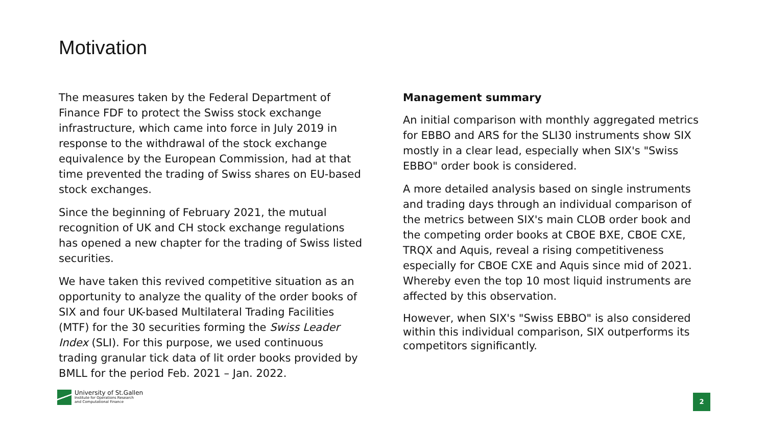Motivation
The measures taken by the Federal Department of Finance FDF to protect the Swiss stock exchange infrastructure, which came into force in July 2019 in response to the withdrawal of the stock exchange equivalence by the European Commission, had at that time prevented the trading of Swiss shares on EU-based stock exchanges.
Since the beginning of February 2021, the mutual recognition of UK and CH stock exchange regulations has opened a new chapter for the trading of Swiss listed securities.
We have taken this revived competitive situation as an opportunity to analyze the quality of the order books of SIX and four UK-based Multilateral Trading Facilities (MTF) for the 30 securities forming the Swiss Leader Index (SLI). For this purpose, we used continuous trading granular tick data of lit order books provided by BMLL for the period Feb. 2021 – Jan. 2022.
Management summary
An initial comparison with monthly aggregated metrics for EBBO and ARS for the SLI30 instruments show SIX mostly in a clear lead, especially when SIX's "Swiss EBBO" order book is considered.
A more detailed analysis based on single instruments and trading days through an individual comparison of the metrics between SIX's main CLOB order book and the competing order books at CBOE BXE, CBOE CXE, TRQX and Aquis, reveal a rising competitiveness especially for CBOE CXE and Aquis since mid of 2021. Whereby even the top 10 most liquid instruments are affected by this observation.
However, when SIX's "Swiss EBBO" is also considered within this individual comparison, SIX outperforms its competitors significantly.
University of St.Gallen
Institute for Operations Research
and Computational Finance
2